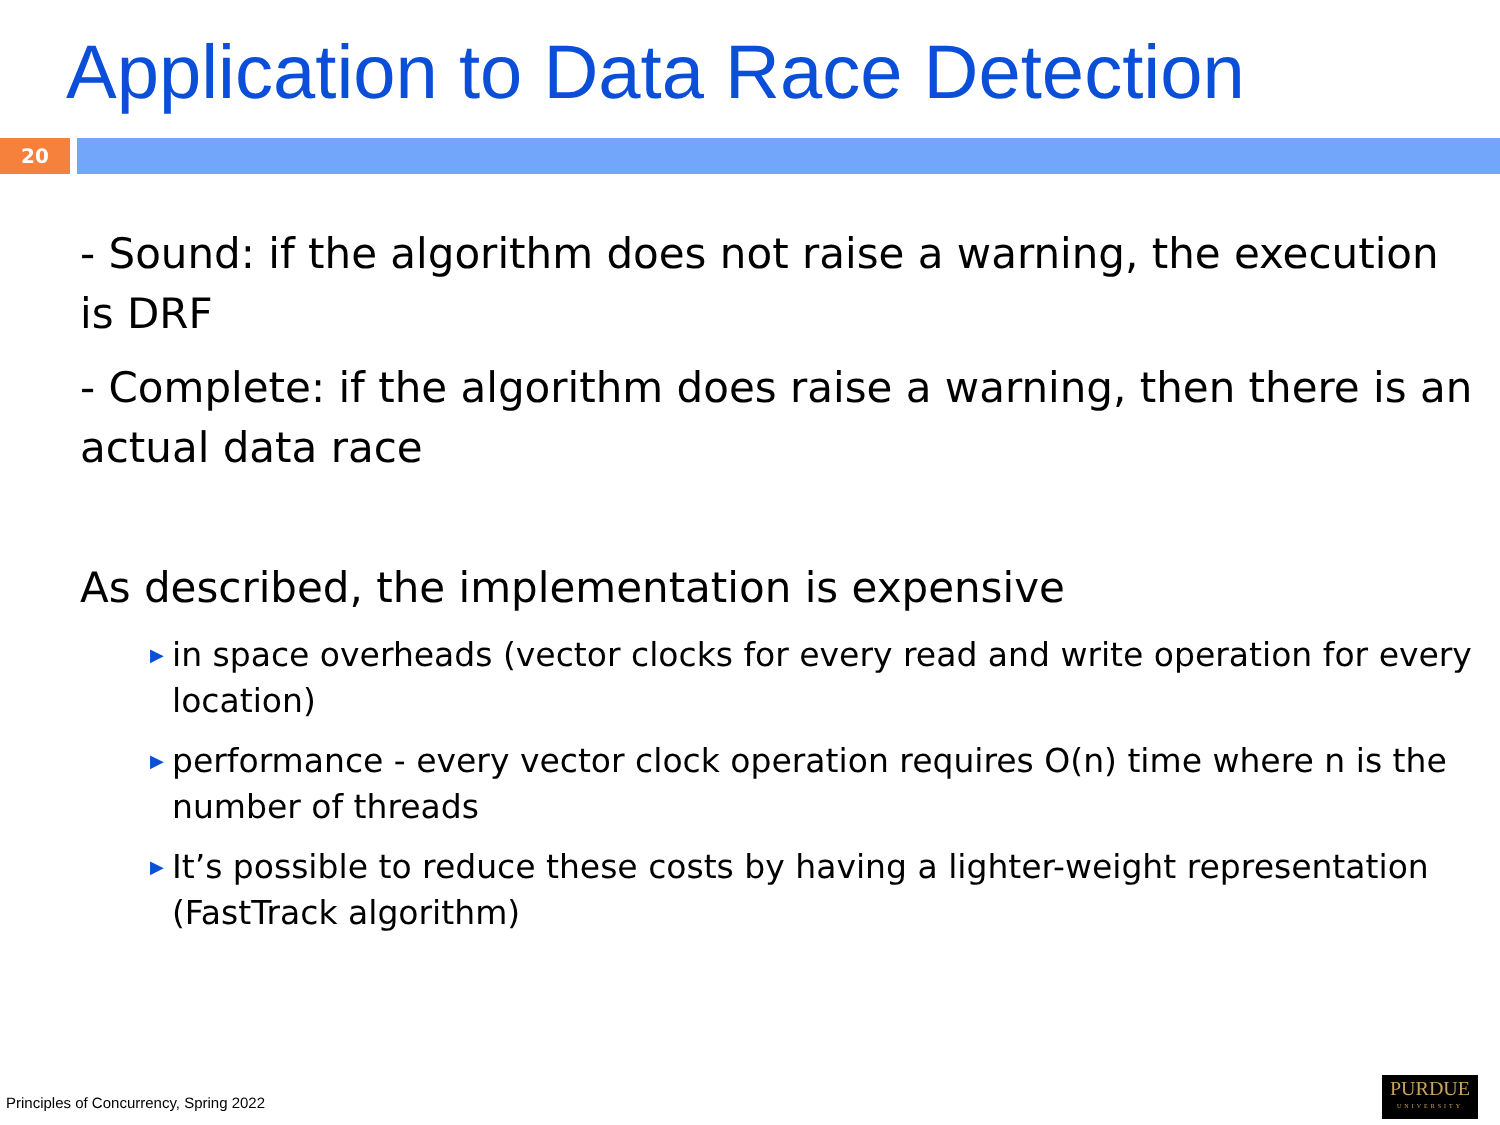Application to Data Race Detection
20
- Sound: if the algorithm does not raise a warning, the execution is DRF
- Complete: if the algorithm does raise a warning, then there is an actual data race
As described, the implementation is expensive
▶ in space overheads (vector clocks for every read and write operation for every location)
▶ performance - every vector clock operation requires O(n) time where n is the number of threads
▶ It’s possible to reduce these costs by having a lighter-weight representation (FastTrack algorithm)
Principles of Concurrency, Spring 2022
PURDUE
UNIVERSITY